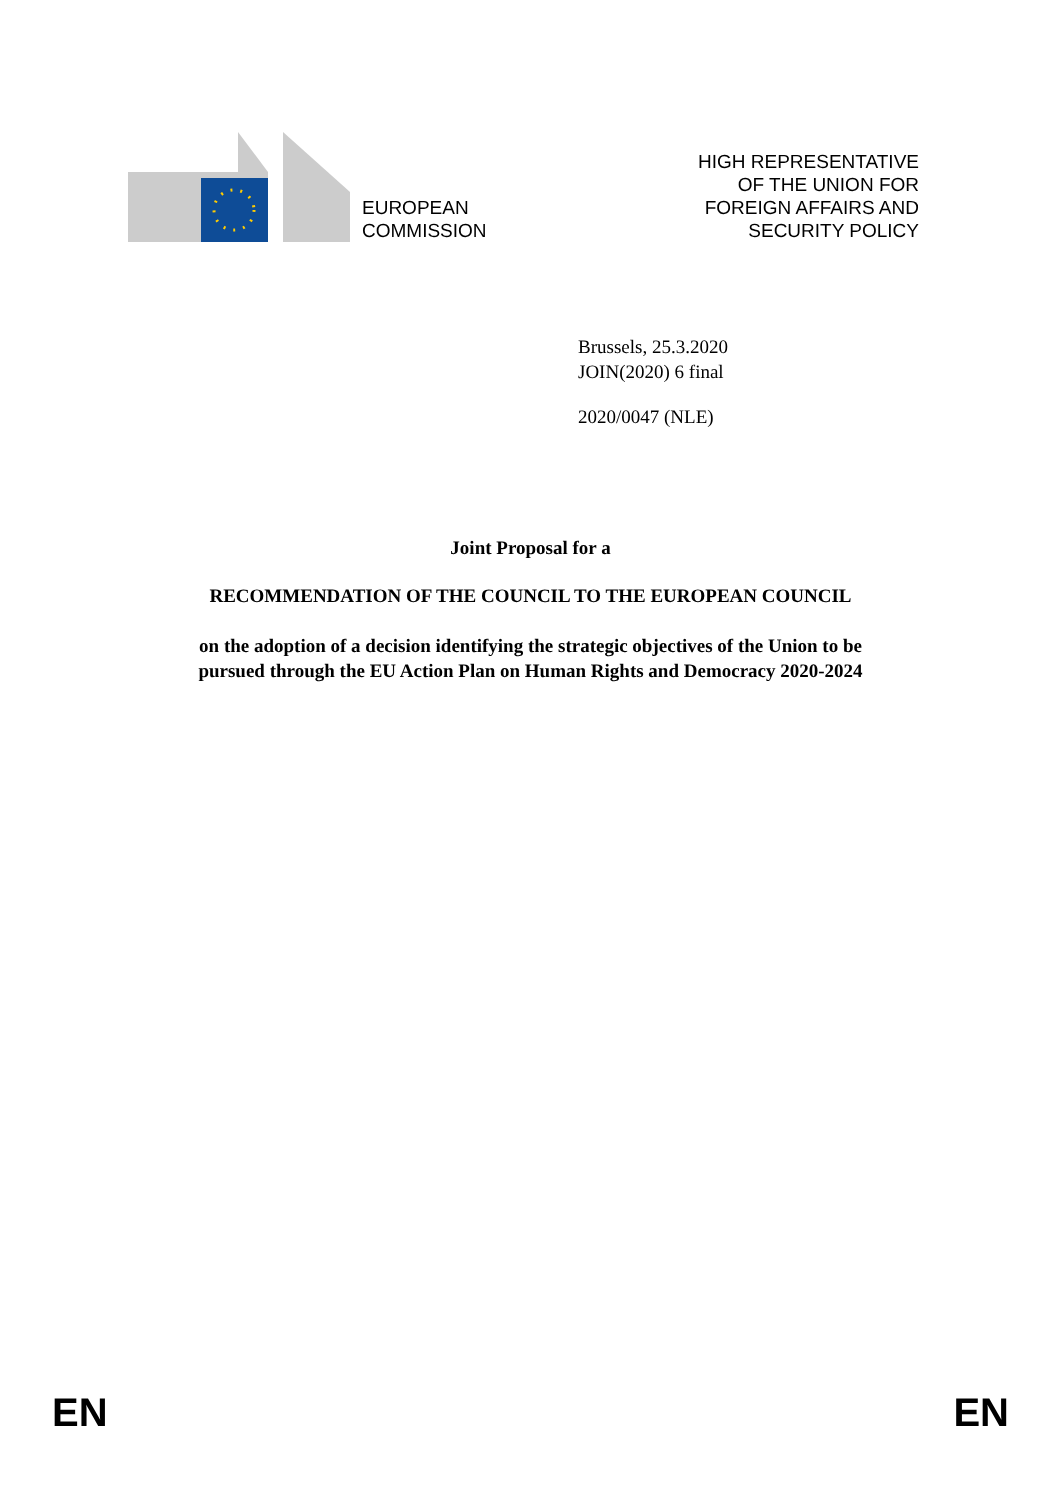EUROPEAN
COMMISSION
HIGH REPRESENTATIVE
OF THE UNION FOR
FOREIGN AFFAIRS AND
SECURITY POLICY
Brussels, 25.3.2020
JOIN(2020) 6 final
2020/0047 (NLE)
Joint Proposal for a
RECOMMENDATION OF THE COUNCIL TO THE EUROPEAN COUNCIL
on the adoption of a decision identifying the strategic objectives of the Union to be
pursued through the EU Action Plan on Human Rights and Democracy 2020-2024
EN EN